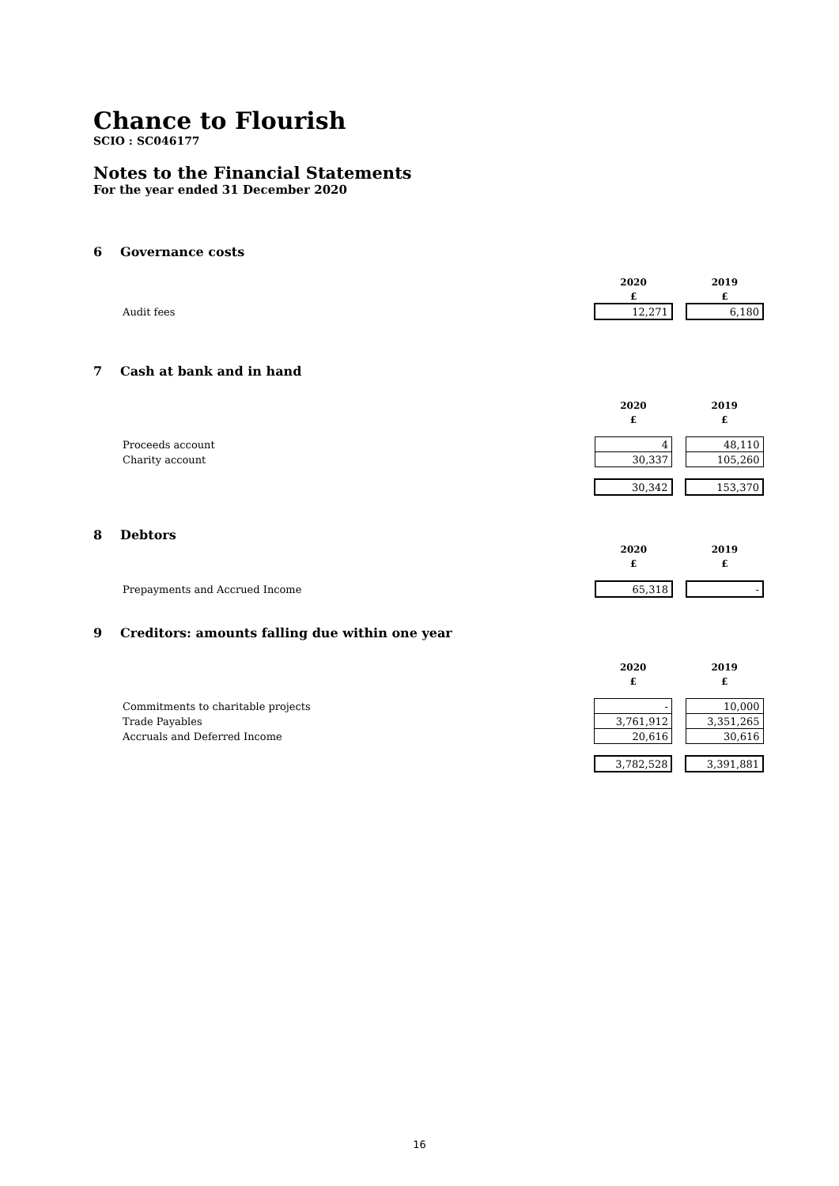Chance to Flourish
SCIO : SC046177
Notes to the Financial Statements
For the year ended 31 December 2020
6 Governance costs
| | 2020 | | 2019 |
| | £ | | £ |
| Audit fees | 12,271 | | 6,180 |
7 Cash at bank and in hand
| | 2020 | | 2019 |
| | £ | | £ |
| Proceeds account | 4 | | 48,110 |
| Charity account | 30,337 | | 105,260 |
| | 30,342 | | 153,370 |
8 Debtors
| | 2020 | | 2019 |
| | £ | | £ |
| Prepayments and Accrued Income | 65,318 | | - |
9 Creditors: amounts falling due within one year
| | 2020 | | 2019 |
| | £ | | £ |
| Commitments to charitable projects | - | | 10,000 |
| Trade Payables | 3,761,912 | | 3,351,265 |
| Accruals and Deferred Income | 20,616 | | 30,616 |
| | 3,782,528 | | 3,391,881 |
16